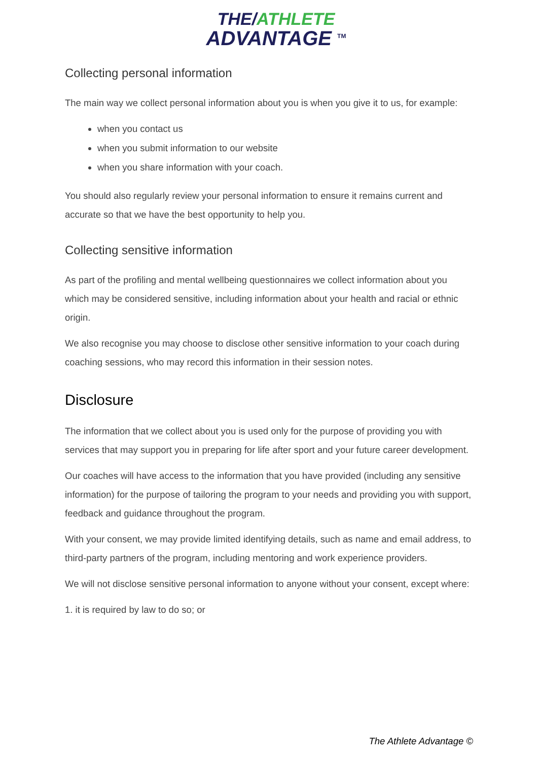THE/ATHLETE
ADVANTAGE <sup>TM</sup>
Collecting personal information
The main way we collect personal information about you is when you give it to us, for example:
when you contact us
when you submit information to our website
when you share information with your coach.
You should also regularly review your personal information to ensure it remains current and accurate so that we have the best opportunity to help you.
Collecting sensitive information
As part of the profiling and mental wellbeing questionnaires we collect information about you which may be considered sensitive, including information about your health and racial or ethnic origin.
We also recognise you may choose to disclose other sensitive information to your coach during coaching sessions, who may record this information in their session notes.
Disclosure
The information that we collect about you is used only for the purpose of providing you with services that may support you in preparing for life after sport and your future career development.
Our coaches will have access to the information that you have provided (including any sensitive information) for the purpose of tailoring the program to your needs and providing you with support, feedback and guidance throughout the program.
With your consent, we may provide limited identifying details, such as name and email address, to third-party partners of the program, including mentoring and work experience providers.
We will not disclose sensitive personal information to anyone without your consent, except where:
1. it is required by law to do so; or
The Athlete Advantage ©